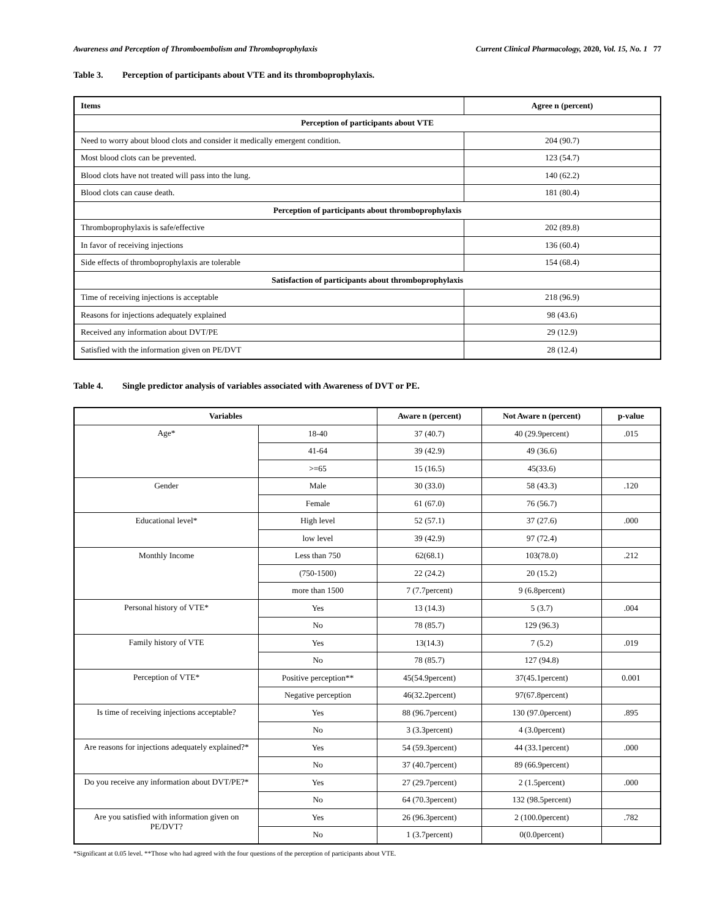Awareness and Perception of Thromboembolism and Thromboprophylaxis Current Clinical Pharmacology, 2020, Vol. 15, No. 1 77
Table 3. Perception of participants about VTE and its thromboprophylaxis.
| Items | Agree n (percent) |
| --- | --- |
| Perception of participants about VTE | |
| Need to worry about blood clots and consider it medically emergent condition. | 204 (90.7) |
| Most blood clots can be prevented. | 123 (54.7) |
| Blood clots have not treated will pass into the lung. | 140 (62.2) |
| Blood clots can cause death. | 181 (80.4) |
| Perception of participants about thromboprophylaxis | |
| Thromboprophylaxis is safe/effective | 202 (89.8) |
| In favor of receiving injections | 136 (60.4) |
| Side effects of thromboprophylaxis are tolerable | 154 (68.4) |
| Satisfaction of participants about thromboprophylaxis | |
| Time of receiving injections is acceptable | 218 (96.9) |
| Reasons for injections adequately explained | 98 (43.6) |
| Received any information about DVT/PE | 29 (12.9) |
| Satisfied with the information given on PE/DVT | 28 (12.4) |
Table 4. Single predictor analysis of variables associated with Awareness of DVT or PE.
| Variables | | Aware n (percent) | Not Aware n (percent) | p-value |
| --- | --- | --- | --- | --- |
| Age* | 18-40 | 37 (40.7) | 40 (29.9percent) | .015 |
| | 41-64 | 39 (42.9) | 49 (36.6) | |
| | >=65 | 15 (16.5) | 45(33.6) | |
| Gender | Male | 30 (33.0) | 58 (43.3) | .120 |
| | Female | 61 (67.0) | 76 (56.7) | |
| Educational level* | High level | 52 (57.1) | 37 (27.6) | .000 |
| | low level | 39 (42.9) | 97 (72.4) | |
| Monthly Income | Less than 750 | 62(68.1) | 103(78.0) | .212 |
| | (750-1500) | 22 (24.2) | 20 (15.2) | |
| | more than 1500 | 7 (7.7percent) | 9 (6.8percent) | |
| Personal history of VTE* | Yes | 13 (14.3) | 5 (3.7) | .004 |
| | No | 78 (85.7) | 129 (96.3) | |
| Family history of VTE | Yes | 13(14.3) | 7 (5.2) | .019 |
| | No | 78 (85.7) | 127 (94.8) | |
| Perception of VTE* | Positive perception** | 45(54.9percent) | 37(45.1percent) | 0.001 |
| | Negative perception | 46(32.2percent) | 97(67.8percent) | |
| Is time of receiving injections acceptable? | Yes | 88 (96.7percent) | 130 (97.0percent) | .895 |
| | No | 3 (3.3percent) | 4 (3.0percent) | |
| Are reasons for injections adequately explained?* | Yes | 54 (59.3percent) | 44 (33.1percent) | .000 |
| | No | 37 (40.7percent) | 89 (66.9percent) | |
| Do you receive any information about DVT/PE?* | Yes | 27 (29.7percent) | 2 (1.5percent) | .000 |
| | No | 64 (70.3percent) | 132 (98.5percent) | |
| Are you satisfied with information given on PE/DVT? | Yes | 26 (96.3percent) | 2 (100.0percent) | .782 |
| | No | 1 (3.7percent) | 0(0.0percent) | |
*Significant at 0.05 level. **Those who had agreed with the four questions of the perception of participants about VTE.